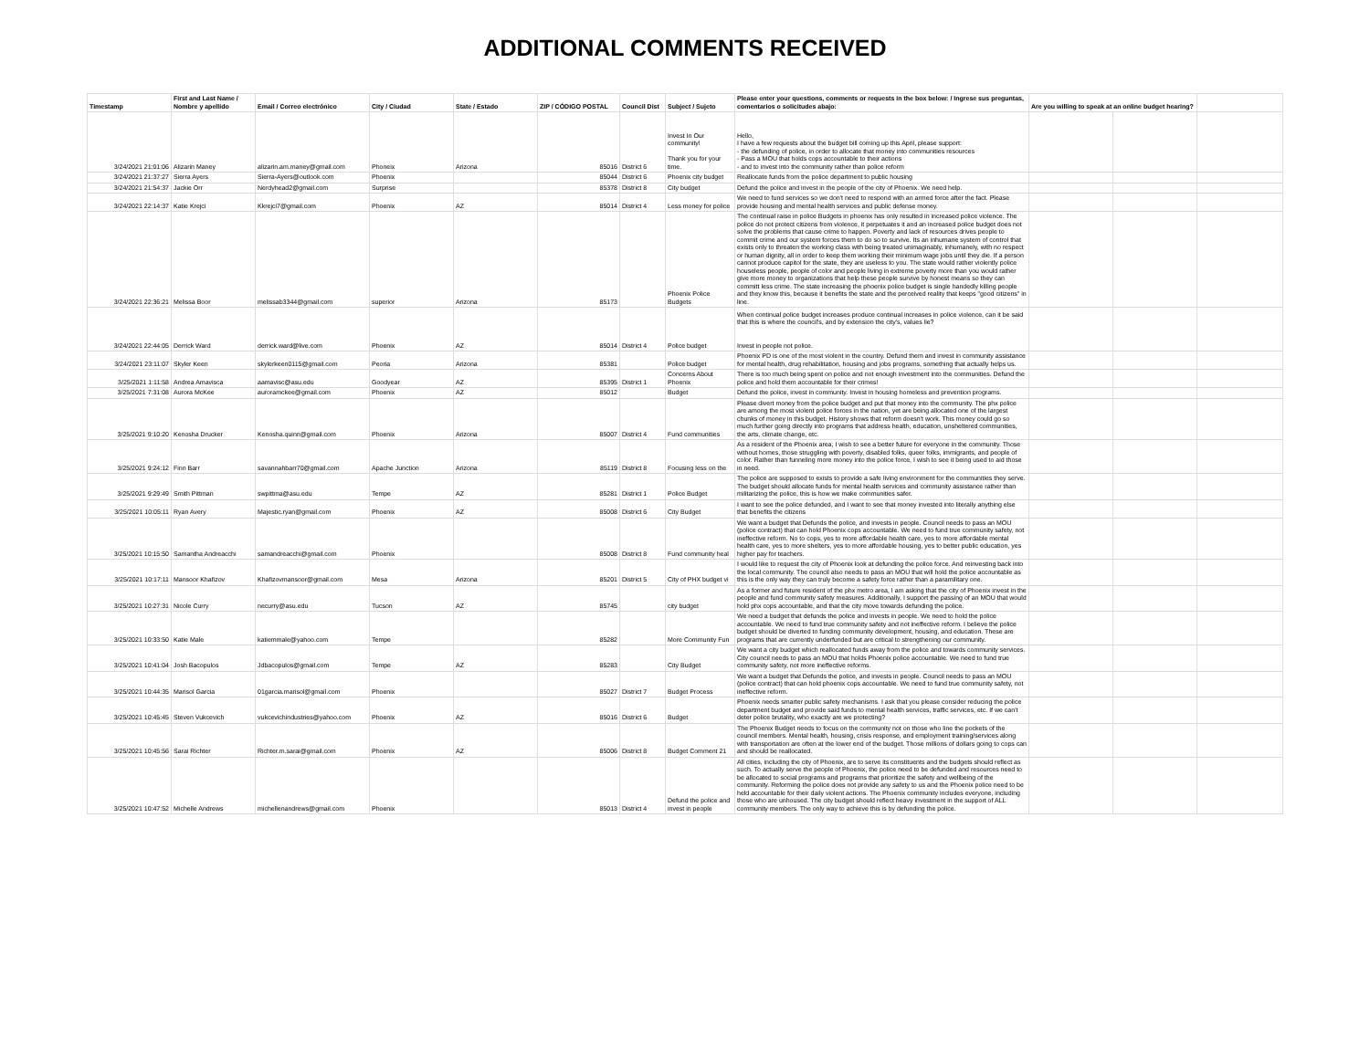ADDITIONAL COMMENTS RECEIVED
| Timestamp | First and Last Name / Nombre y apellido | Email / Correo electrónico | City / Ciudad | State / Estado | ZIP / CÓDIGO POSTAL | Council Dist | Subject / Sujeto | Please enter your questions, comments or requests in the box below: / Ingrese sus preguntas, comentarios o solicitudes abajo: | Are you willing to speak at an online budget hearing? | | |
| --- | --- | --- | --- | --- | --- | --- | --- | --- | --- | --- | --- |
| 3/24/2021 21:01:06 | Alizarin Maney | alizarin.am.maney@gmail.com | Phoneix | Arizona | 85016 | District 6 | Invest In Our community! Thank you for your time. | Hello, I have a few requests about the budget bill coming up this April, please support: - the defunding of police, in order to allocate that money into communities resources - Pass a MOU that holds cops accountable to their actions - and to invest into the community rather than police reform | | | |
| 3/24/2021 21:37:27 | Sierra Ayers | Sierra-Ayers@outlook.com | Phoenix | | 85044 | District 6 | Phoenix city budget | Reallocate funds from the police department to public housing | | | |
| 3/24/2021 21:54:37 | Jackie Orr | Nerdyhead2@gmail.com | Surprise | | 85378 | District 8 | City budget | Defund the police and invest in the people of the city of Phoenix. We need help. | | | |
| 3/24/2021 22:14:37 | Katie Krejci | Kkrejci7@gmail.com | Phoenix | AZ | 85014 | District 4 | Less money for police | We need to fund services so we don't need to respond with an armed force after the fact. Please provide housing and mental health services and public defense money. | | | |
| 3/24/2021 22:36:21 | Melissa Boor | melissab3344@gmail.com | superior | Arizona | 85173 | | Phoenix Police Budgets | The continual raise in police Budgets in phoenix has only resulted in increased police violence. The police do not protect citizens from violence, it perpetuates it and an increased police budget does not solve the problems that cause crime to happen. Poverty and lack of resources drives people to commit crime and our system forces them to do so to survive. Its an inhumane system of control that exists only to threaten the working class with being treated unimaginably, inhumanely, with no respect or human dignity, all in order to keep them working their minimum wage jobs until they die. If a person cannot produce capitol for the state, they are useless to you. The state would rather violently police houseless people, people of color and people living in extreme poverty more than you would rather give more money to organizations that help these people survive by honest means so they can committ less crime. The state increasing the phoenix police budget is single handedly killing people and they know this, because it benefits the state and the perceived reality that keeps "good citizens" in line. | | | |
| 3/24/2021 22:44:05 | Derrick Ward | derrick.ward@live.com | Phoenix | AZ | 85014 | District 4 | Police budget | When continual police budget increases produce continual increases in police violence, can it be said that this is where the council's, and by extension the city's, values lie? Invest in people not police. | | | |
| 3/24/2021 23:11:07 | Skyler Keen | skylerkeen0115@gmail.com | Peoria | Arizona | 85381 | | Police budget | Phoenix PD is one of the most violent in the country. Defund them and invest in community assistance for mental health, drug rehabilitation, housing and jobs programs, something that actually helps us. | | | |
| 3/25/2021 1:11:58 | Andrea Amavisca | aamavisc@asu.edu | Goodyear | AZ | 85395 | District 1 | Concerns About Phoenix | There is too much being spent on police and not enough investment into the communities. Defund the police and hold them accountable for their crimes! | | | |
| 3/25/2021 7:31:08 | Aurora McKee | auroramckee@gmail.com | Phoenix | AZ | 85012 | | Budget | Defund the police, invest in community. Invest in housing homeless and prevention programs. | | | |
| 3/25/2021 9:10:20 | Kenosha Drucker | Kenosha.quinn@gmail.com | Phoenix | Arizona | 85007 | District 4 | Fund communities | Please divert money from the police budget and put that money into the community. The phx police are among the most violent police forces in the nation, yet are being allocated one of the largest chunks of money in this budget. History shows that reform doesn't work. This money could go so much further going directly into programs that address health, education, unsheltered communities, the arts, climate change, etc. | | | |
| 3/25/2021 9:24:12 | Finn Barr | savannahbarr70@gmail.com | Apache Junction | Arizona | 85119 | District 8 | Focusing less on the | As a resident of the Phoenix area, I wish to see a better future for everyone in the community. Those without homes, those struggling with poverty, disabled folks, queer folks, immigrants, and people of color. Rather than funneling more money into the police force, I wish to see it being used to aid those in need. | | | |
| 3/25/2021 9:29:49 | Smith Pittman | swpittma@asu.edu | Tempe | AZ | 85281 | District 1 | Police Budget | The police are supposed to exists to provide a safe living environment for the communities they serve. The budget should allocate funds for mental health services and community assistance rather than militarizing the police, this is how we make communities safer. | | | |
| 3/25/2021 10:05:11 | Ryan Avery | Majestic.ryan@gmail.com | Phoenix | AZ | 85008 | District 6 | City Budget | I want to see the police defunded, and I want to see that money invested into literally anything else that benefits the citizens | | | |
| 3/25/2021 10:15:50 | Samantha Andreacchi | samandreacchi@gmail.com | Phoenix | | 85008 | District 8 | Fund community heal | We want a budget that Defunds the police, and invests in people. Council needs to pass an MOU (police contract) that can hold Phoenix cops accountable. We need to fund true community safety, not ineffective reform. No to cops, yes to more affordable health care, yes to more affordable mental health care, yes to more shelters, yes to more affordable housing, yes to better public education, yes higher pay for teachers. | | | |
| 3/25/2021 10:17:11 | Mansoor Khafizov | Khafizovmansoor@gmail.com | Mesa | Arizona | 85201 | District 5 | City of PHX budget vi | I would like to request the city of Phoenix look at defunding the police force. And reinvesting back into the local community. The council also needs to pass an MOU that will hold the police accountable as this is the only way they can truly become a safety force rather than a paramilitary one. | | | |
| 3/25/2021 10:27:31 | Nicole Curry | necurry@asu.edu | Tucson | AZ | 85745 | | city budget | As a former and future resident of the phx metro area, I am asking that the city of Phoenix invest in the people and fund community safety measures. Additionally, I support the passing of an MOU that would hold phx cops accountable, and that the city move towards defunding the police. | | | |
| 3/25/2021 10:33:50 | Katie Male | katiemmale@yahoo.com | Tempe | | 85282 | | More Community Fun | We need a budget that defunds the police and invests in people. We need to hold the police accountable. We need to fund true community safety and not ineffective reform. I believe the police budget should be diverted to funding community development, housing, and education. These are programs that are currently underfunded but are critical to strengthening our community. | | | |
| 3/25/2021 10:41:04 | Josh Bacopulos | Jdbacopulos@gmail.com | Tempe | AZ | 85283 | | City Budget | We want a city budget which reallocated funds away from the police and towards community services. City council needs to pass an MOU that holds Phoenix police accountable. We need to fund true community safety, not more ineffective reforms. | | | |
| 3/25/2021 10:44:35 | Marisol Garcia | 01garcia.marisol@gmail.com | Phoenix | | 85027 | District 7 | Budget Process | We want a budget that Defunds the police, and invests in people. Council needs to pass an MOU (police contract) that can hold phoenix cops accountable. We need to fund true community safety, not ineffective reform. | | | |
| 3/25/2021 10:45:45 | Steven Vukcevich | vukcevichindustries@yahoo.com | Phoenix | AZ | 85016 | District 6 | Budget | Phoenix needs smarter public safety mechanisms. I ask that you please consider reducing the police department budget and provide said funds to mental health services, traffic services, etc. If we can't deter police brutality, who exactly are we protecting? | | | |
| 3/25/2021 10:45:56 | Sarai Richter | Richter.m.sarai@gmail.com | Phoenix | AZ | 85006 | District 8 | Budget Comment 21 | The Phoenix Budget needs to focus on the community not on those who line the pockets of the council members. Mental health, housing, crisis response, and employment training/services along with transportation are often at the lower end of the budget. Those millions of dollars going to cops can and should be reallocated. | | | |
| 3/25/2021 10:47:52 | Michelle Andrews | michellenandrews@gmail.com | Phoenix | | 85013 | District 4 | Defund the police and invest in people | All cities, including the city of Phoenix, are to serve its constituents and the budgets should reflect as such. To actually serve the people of Phoenix, the police need to be defunded and resources need to be allocated to social programs and programs that prioritize the safety and wellbeing of the community. Reforming the police does not provide any safety to us and the Phoenix police need to be held accountable for their daily violent actions. The Phoenix community includes everyone, including those who are unhoused. The city budget should reflect heavy investment in the support of ALL community members. The only way to achieve this is by defunding the police. | | | |